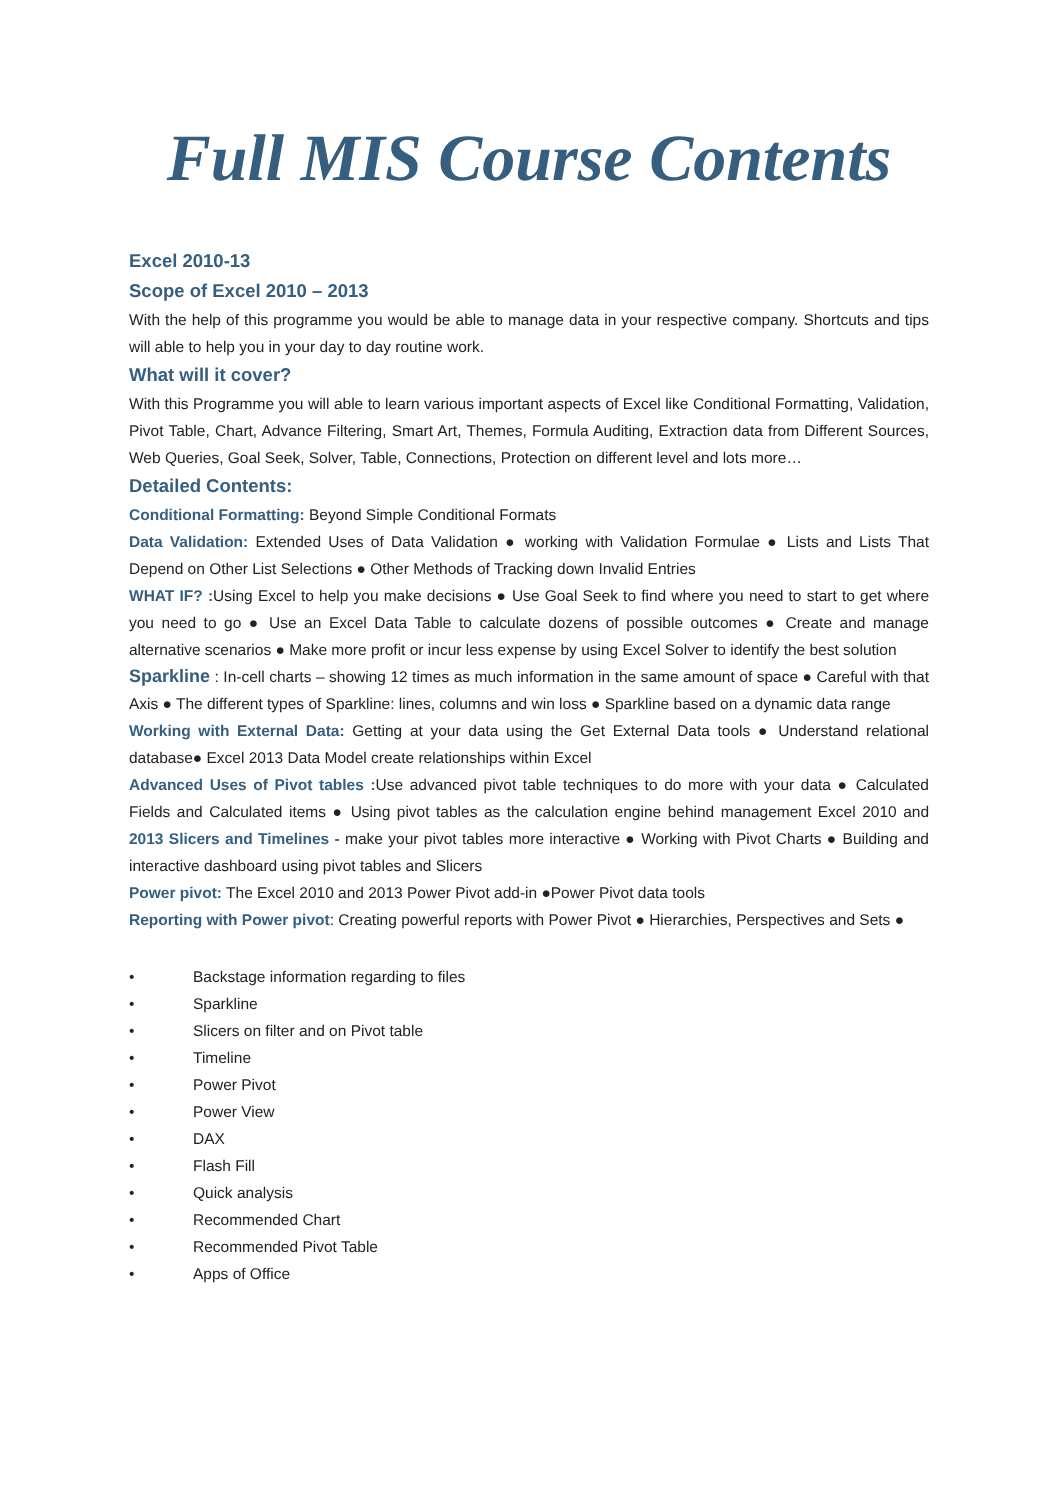Full MIS Course Contents
Excel 2010-13
Scope of Excel 2010 – 2013
With the help of this programme you would be able to manage data in your respective company. Shortcuts and tips will able to help you in your day to day routine work.
What will it cover?
With this Programme you will able to learn various important aspects of Excel like Conditional Formatting, Validation, Pivot Table, Chart, Advance Filtering, Smart Art, Themes, Formula Auditing, Extraction data from Different Sources, Web Queries, Goal Seek, Solver, Table, Connections, Protection on different level and lots more…
Detailed Contents:
Conditional Formatting: Beyond Simple Conditional Formats
Data Validation: Extended Uses of Data Validation ● working with Validation Formulae ● Lists and Lists That Depend on Other List Selections ● Other Methods of Tracking down Invalid Entries
WHAT IF? : Using Excel to help you make decisions ● Use Goal Seek to find where you need to start to get where you need to go ● Use an Excel Data Table to calculate dozens of possible outcomes ● Create and manage alternative scenarios ● Make more profit or incur less expense by using Excel Solver to identify the best solution
Sparkline : In-cell charts – showing 12 times as much information in the same amount of space ● Careful with that Axis ● The different types of Sparkline: lines, columns and win loss ● Sparkline based on a dynamic data range
Working with External Data: Getting at your data using the Get External Data tools ● Understand relational database● Excel 2013 Data Model create relationships within Excel
Advanced Uses of Pivot tables : Use advanced pivot table techniques to do more with your data ● Calculated Fields and Calculated items ● Using pivot tables as the calculation engine behind management Excel 2010 and 2013 Slicers and Timelines - make your pivot tables more interactive ● Working with Pivot Charts ● Building and interactive dashboard using pivot tables and Slicers
Power pivot: The Excel 2010 and 2013 Power Pivot add-in ●Power Pivot data tools
Reporting with Power pivot: Creating powerful reports with Power Pivot ● Hierarchies, Perspectives and Sets ●
• Backstage information regarding to files
• Sparkline
• Slicers on filter and on Pivot table
• Timeline
• Power Pivot
• Power View
• DAX
• Flash Fill
• Quick analysis
• Recommended Chart
• Recommended Pivot Table
• Apps of Office